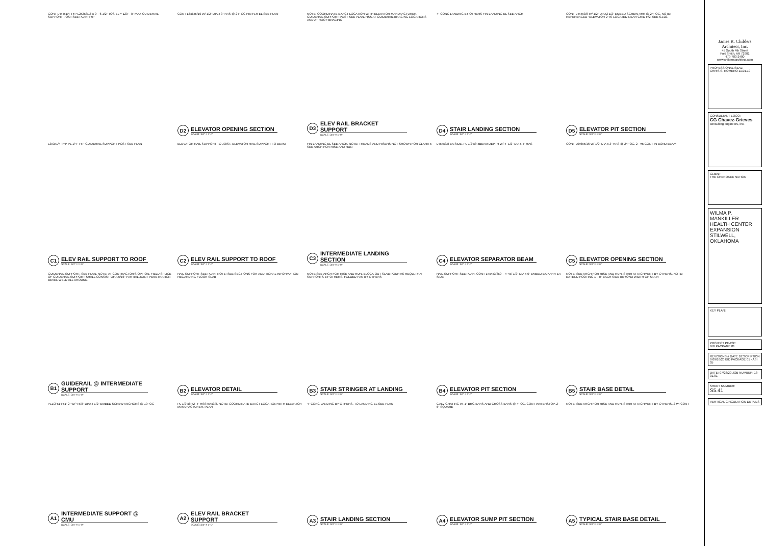CONT L4x4x1/4 TYP L2x2x3/16 x 0' - 6 1/2" TOS EL = 120' - 0" MAX GUIDERAIL SUPPORT POST SEE PLAN TYP
CONT L6x6x5/16 W/ 1/2" DIA x 3" HAS @ 24" OC FIN FLR EL SEE PLAN
D2
ELEVATOR OPENING SECTION
SCALE: 3/4" = 1'-0"
NOTE: COORDINATE EXACT LOCATION WITH ELEVATOR MANUFACTURER. GUIDERAIL SUPPORT POST SEE PLAN. HSS AT GUIDERAIL BRACING LOCATIONS AND AT ROOF BRACING
D3
ELEV RAIL BRACKET SUPPORT
SCALE: 3/4" = 1'-0"
4" CONC LANDING BY OTHERS FIN LANDING EL SEE ARCH
D4
STAIR LANDING SECTION
SCALE: 3/4" = 1'-0"
CONT L4x4x3/8 W/ 1/2" DIAx3 1/2" EMBED SCREW AHR @ 24" OC. NOTE: REFERENCED "ELEVATOR 2" IS LOCATED NEAR GRID F/2. SEE S1.02.
D5
ELEVATOR PIT SECTION
SCALE: 3/4" = 1'-0"
L3x3x1/4 TYP PL 1/4" TYP GUIDERAIL SUPPORT POST SEE PLAN
C1
ELEV RAIL SUPPORT TO ROOF
SCALE: 3/4" = 1'-0"
ELEVATOR RAIL SUPPORT TO JOIST. ELEVATOR RAIL SUPPORT TO BEAM
C2
ELEV RAIL SUPPORT TO ROOF
SCALE: 3/4" = 1'-0"
FIN LANDING EL SEE ARCH. NOTE: TREADS AND RISERS NOT SHOWN FOR CLARITY. SEE ARCH FOR RISE AND RUN
C3
INTERMEDIATE LANDING SECTION
SCALE: 3/4" = 1'-0"
L4x4x3/8 EA SIDE. PL 1/2"x8"xBEAM DEPTH W/ 4 -1/2" DIA x 4" HAS
C4
ELEVATOR SEPARATOR BEAM
SCALE: 3/4" = 1'-0"
CONT L6x6x5/16 W/ 1/2" DIA x 3" HAS @ 24" OC. 2 - #5 CONT IN BOND BEAM
C5
ELEVATOR OPENING SECTION
SCALE: 3/4" = 1'-0"
GUIDERAIL SUPPORT, SEE PLAN. NOTE: AT CONTRACTOR'S OPTION, FIELD SPLICE OF GUIDERAIL SUPPORT SHALL CONSIST OF A 5/16" PARTIAL JOINT PENETRATION BEVEL WELD ALL AROUND.
B1
GUIDERAIL @ INTERMEDIATE SUPPORT
SCALE: 3/4" = 1'-0"
RAIL SUPPORT SEE PLAN. NOTE: SEE SECTIONS FOR ADDITIONAL INFORMATION REGARDING FLOOR SLAB
B2
ELEVATOR DETAIL
SCALE: 3/4" = 1'-0"
NOTE:SEE ARCH FOR RISE AND RUN. BLOCK OUT SLAB POUR AS REQD. PAN SUPPORTS BY OTHERS. FOLDED PAN BY OTHERS
B3
STAIR STRINGER AT LANDING
SCALE: 3/4" = 1'-0"
RAIL SUPPORT SEE PLAN. CONT L4x4x3/8x0' - 4" W/ 1/2" DIA x 6" EMBED EXP AHR EA SIDE
B4
ELEVATOR PIT SECTION
SCALE: 3/4" = 1'-0"
NOTE: SEE ARCH FOR RISE AND RUN. STAIR ATTACHMENT BY OTHERS. NOTE: EXTEND FOOTING 1' - 0" EACH SIDE BEYOND WIDTH OF STAIR
B5
STAIR BASE DETAIL
SCALE: 3/4" = 1'-0"
PL1/2"x14"x1'-2" W/ 4 5/8" DIAx4 1/2" EMBED SCREW ANCHORS @ 10" OC
A1
INTERMEDIATE SUPPORT @ CMU
SCALE: 3/4" = 1'-0"
PL 1/2"x8"x2'-4" HSS4x4x3/8. NOTE: COORDINATE EXACT LOCATION WITH ELEVATOR MANUFACTURER. PLAN
A2
ELEV RAIL BRACKET SUPPORT
SCALE: 3/4" = 1'-0"
4" CONC LANDING BY OTHERS. TO LANDING EL SEE PLAN
A3
STAIR LANDING SECTION
SCALE: 3/4" = 1'-0"
GALV GRATING W. 1" BRG BARS AND CROSS BARS @ 4" OC. CONT WATERSTOP. 2' - 6" SQUARE
A4
ELEVATOR SUMP PIT SECTION
SCALE: 3/4" = 1'-0"
NOTE: SEE ARCH FOR RISE AND RUN. STAIR ATTACHMENT BY OTHERS. 2-#4 CONT
A5
TYPICAL STAIR BASE DETAIL
SCALE: 3/4" = 1'-0"
James R. Childers
Architect, Inc.
45 South 4th Street
Fort Smith, AR 72901
479-783-2480
www.childersarchitect.com
PROFESSIONAL SEAL:
CHRIS S. ROMERO 11.01.19
CONSULTANT LOGO:
CG Chavez-Grieves
consulting engineers, inc.
CLIENT:
THE CHEROKEE NATION
WILMA P. MANKILLER HEALTH CENTER EXPANSION
STILWELL, OKLAHOMA
KEY PLAN:
PROJECT PHASE:
BID PACKAGE 01
REVISIONS # DATE DESCRIPTION
9 09/16/20 BID PACKAGE 01 - ASI 05
DATE: 07/28/20 JOB NUMBER: 18-01.01
SHEET NUMBER:
S5.41
VERTICAL CIRCULATION DETAILS